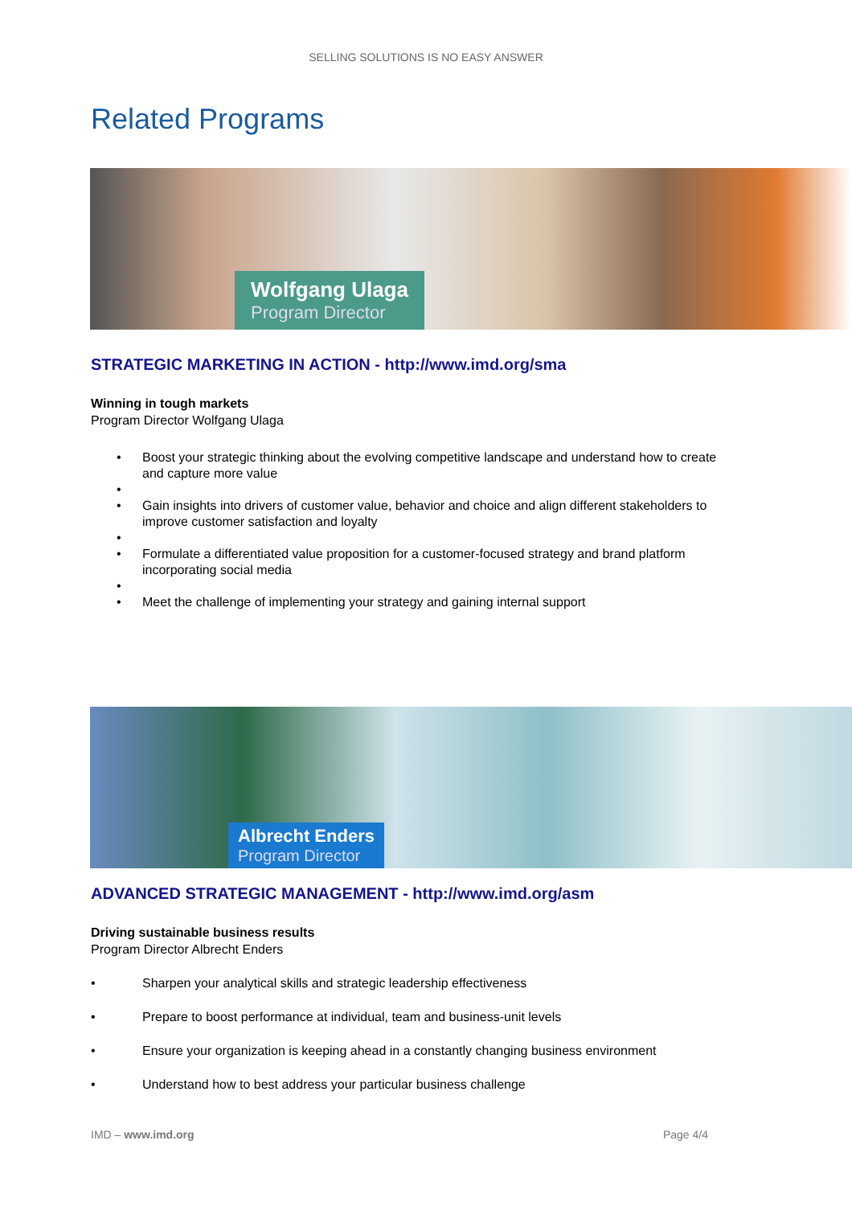SELLING SOLUTIONS IS NO EASY ANSWER
Related Programs
Wolfgang Ulaga
Program Director
STRATEGIC MARKETING IN ACTION - http://www.imd.org/sma
Winning in tough markets
Program Director Wolfgang Ulaga
• Boost your strategic thinking about the evolving competitive landscape and understand how to create and capture more value
•
• Gain insights into drivers of customer value, behavior and choice and align different stakeholders to improve customer satisfaction and loyalty
•
• Formulate a differentiated value proposition for a customer-focused strategy and brand platform incorporating social media
•
• Meet the challenge of implementing your strategy and gaining internal support
Albrecht Enders
Program Director
ADVANCED STRATEGIC MANAGEMENT - http://www.imd.org/asm
Driving sustainable business results
Program Director Albrecht Enders
• Sharpen your analytical skills and strategic leadership effectiveness
• Prepare to boost performance at individual, team and business-unit levels
• Ensure your organization is keeping ahead in a constantly changing business environment
• Understand how to best address your particular business challenge
IMD – www.imd.org Page 4/4